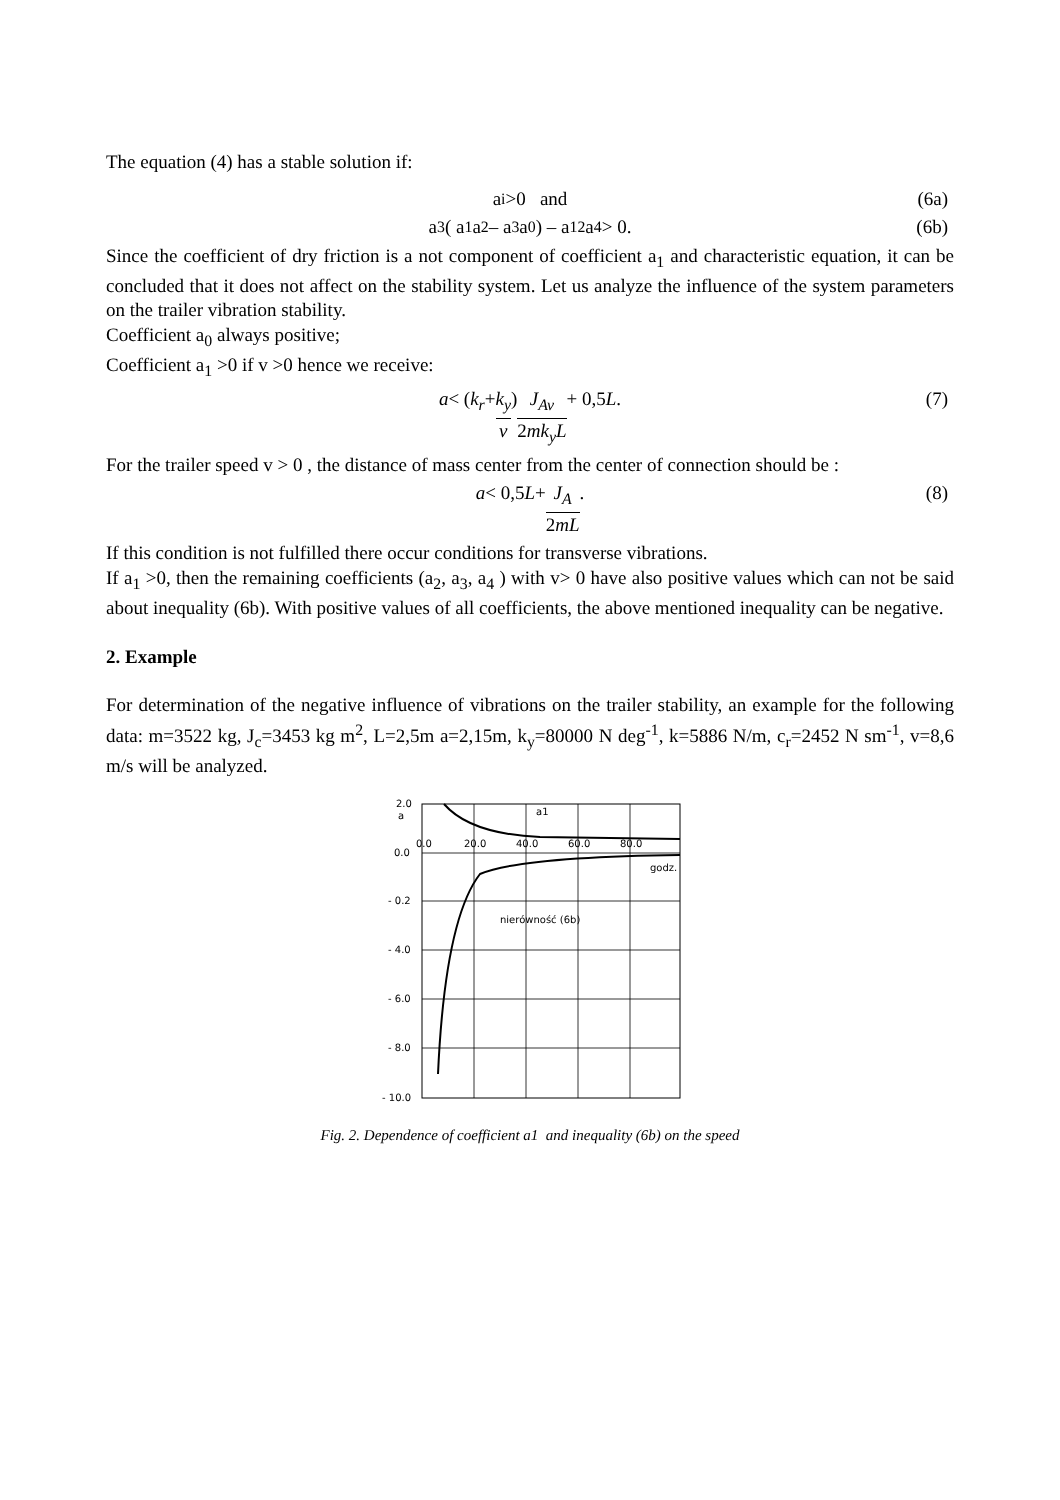The equation (4) has a stable solution if:
a<sub>i</sub> >0 and (6a)
a<sub>3</sub> ( a<sub>1</sub> a<sub>2</sub> – a<sub>3</sub> a<sub>0</sub> ) – a<sub>1</sub><sup>2</sup> a<sub>4</sub> > 0. (6b)
Since the coefficient of dry friction is a not component of coefficient a<sub>1</sub> and characteristic equation, it can be concluded that it does not affect on the stability system. Let us analyze the influence of the system parameters on the trailer vibration stability.
Coefficient a<sub>0</sub> always positive;
Coefficient a<sub>1</sub> >0 if v >0 hence we receive:
a < ( k<sub>r</sub> + k<sub>y</sub> v ) J<sub>Av</sub> 2mk<sub>y</sub>L + 0,5 L. (7)
For the trailer speed v > 0 , the distance of mass center from the center of connection should be :
a < 0,5 L + J<sub>A</sub> 2mL. (8)
If this condition is not fulfilled there occur conditions for transverse vibrations.
If a<sub>1</sub> >0, then the remaining coefficients (a<sub>2</sub>, a<sub>3</sub>, a<sub>4</sub> ) with v> 0 have also positive values which can not be said about inequality (6b). With positive values of all coefficients, the above mentioned inequality can be negative.
2. Example
For determination of the negative influence of vibrations on the trailer stability, an example for the following data: m=3522 kg, J<sub>c</sub>=3453 kg m<sup>2</sup>, L=2,5m a=2,15m, k<sub>y</sub>=80000 N deg<sup>-1</sup>, k=5886 N/m, c<sub>r</sub>=2452 N sm<sup>-1</sup>, v=8,6 m/s will be analyzed.
2.0
a
0.0
- 0.2
- 4.0
- 6.0
- 8.0
- 10.0
0.0
20.0
40.0
60.0
80.0
godz.
a1
nierówność (6b)
Fig. 2. Dependence of coefficient a1 and inequality (6b) on the speed